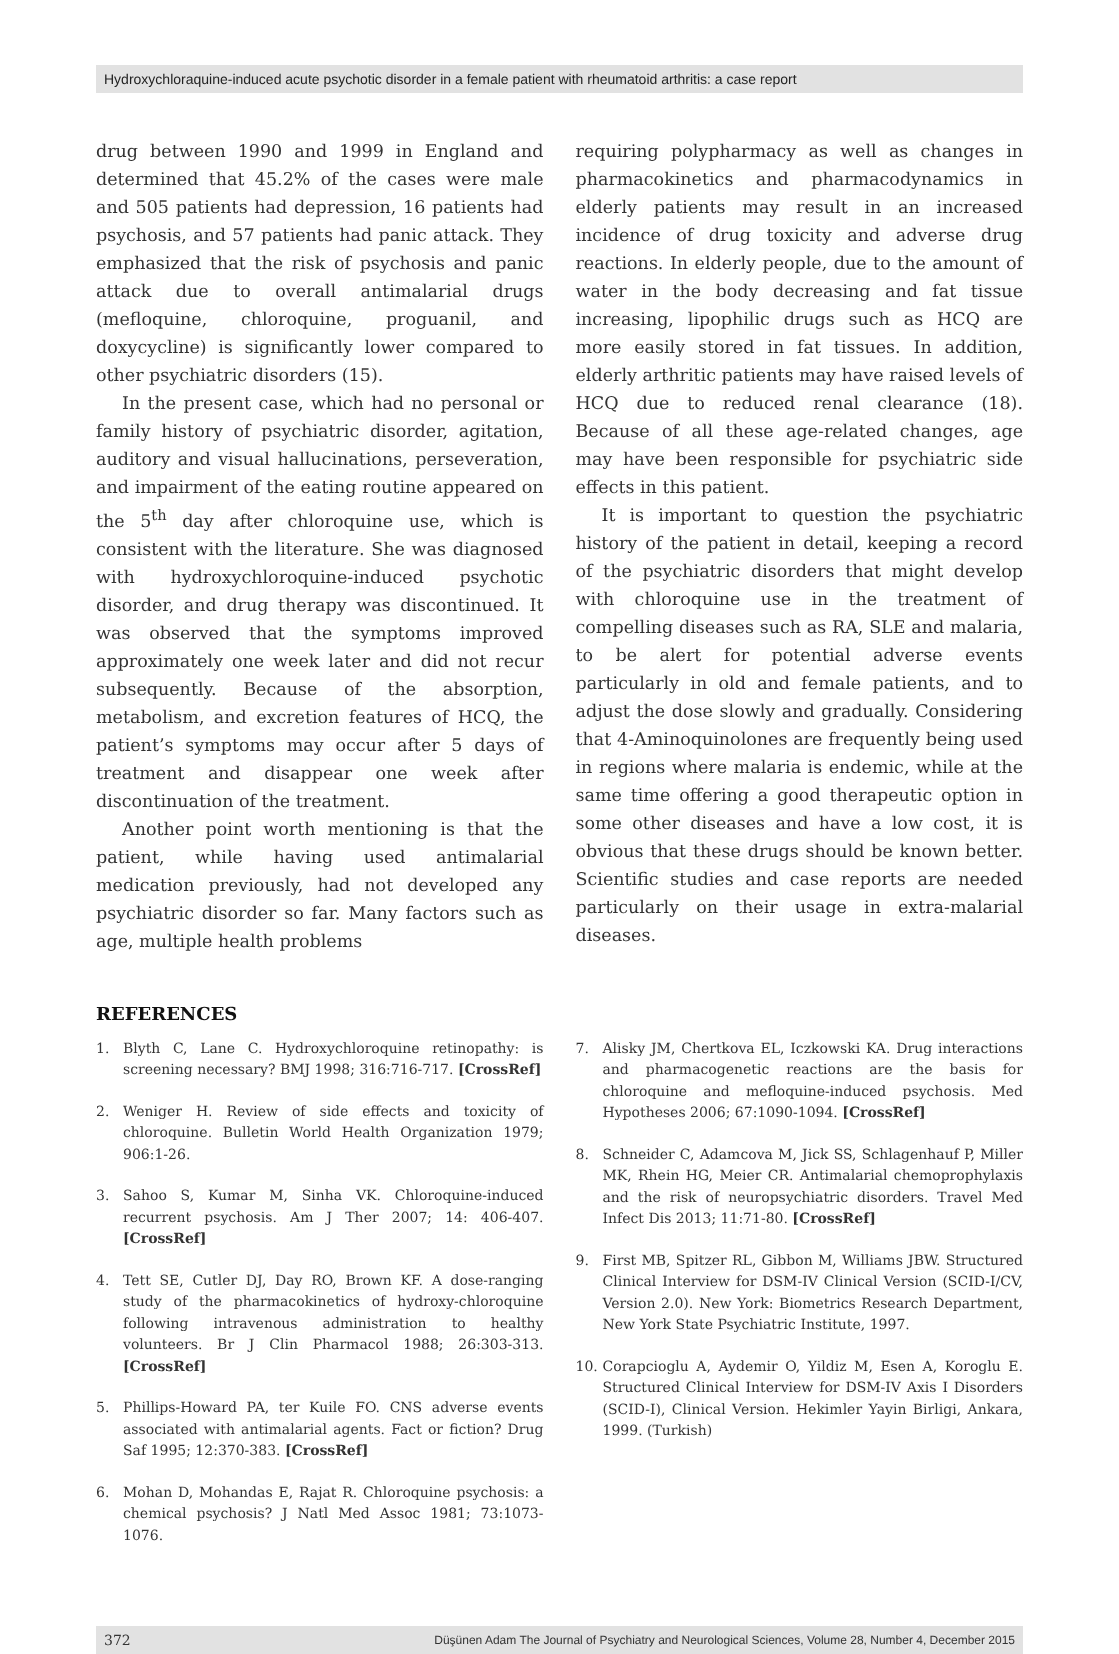Hydroxychloraquine-induced acute psychotic disorder in a female patient with rheumatoid arthritis: a case report
drug between 1990 and 1999 in England and determined that 45.2% of the cases were male and 505 patients had depression, 16 patients had psychosis, and 57 patients had panic attack. They emphasized that the risk of psychosis and panic attack due to overall antimalarial drugs (mefloquine, chloroquine, proguanil, and doxycycline) is significantly lower compared to other psychiatric disorders (15).
In the present case, which had no personal or family history of psychiatric disorder, agitation, auditory and visual hallucinations, perseveration, and impairment of the eating routine appeared on the 5<sup>th</sup> day after chloroquine use, which is consistent with the literature. She was diagnosed with hydroxychloroquine-induced psychotic disorder, and drug therapy was discontinued. It was observed that the symptoms improved approximately one week later and did not recur subsequently. Because of the absorption, metabolism, and excretion features of HCQ, the patient’s symptoms may occur after 5 days of treatment and disappear one week after discontinuation of the treatment.
Another point worth mentioning is that the patient, while having used antimalarial medication previously, had not developed any psychiatric disorder so far. Many factors such as age, multiple health problems
requiring polypharmacy as well as changes in pharmacokinetics and pharmacodynamics in elderly patients may result in an increased incidence of drug toxicity and adverse drug reactions. In elderly people, due to the amount of water in the body decreasing and fat tissue increasing, lipophilic drugs such as HCQ are more easily stored in fat tissues. In addition, elderly arthritic patients may have raised levels of HCQ due to reduced renal clearance (18). Because of all these age-related changes, age may have been responsible for psychiatric side effects in this patient.
It is important to question the psychiatric history of the patient in detail, keeping a record of the psychiatric disorders that might develop with chloroquine use in the treatment of compelling diseases such as RA, SLE and malaria, to be alert for potential adverse events particularly in old and female patients, and to adjust the dose slowly and gradually. Considering that 4-Aminoquinolones are frequently being used in regions where malaria is endemic, while at the same time offering a good therapeutic option in some other diseases and have a low cost, it is obvious that these drugs should be known better. Scientific studies and case reports are needed particularly on their usage in extra-malarial diseases.
REFERENCES
1. Blyth C, Lane C. Hydroxychloroquine retinopathy: is screening necessary? BMJ 1998; 316:716-717. [CrossRef]
2. Weniger H. Review of side effects and toxicity of chloroquine. Bulletin World Health Organization 1979; 906:1-26.
3. Sahoo S, Kumar M, Sinha VK. Chloroquine-induced recurrent psychosis. Am J Ther 2007; 14: 406-407. [CrossRef]
4. Tett SE, Cutler DJ, Day RO, Brown KF. A dose-ranging study of the pharmacokinetics of hydroxy-chloroquine following intravenous administration to healthy volunteers. Br J Clin Pharmacol 1988; 26:303-313. [CrossRef]
5. Phillips-Howard PA, ter Kuile FO. CNS adverse events associated with antimalarial agents. Fact or fiction? Drug Saf 1995; 12:370-383. [CrossRef]
6. Mohan D, Mohandas E, Rajat R. Chloroquine psychosis: a chemical psychosis? J Natl Med Assoc 1981; 73:1073-1076.
7. Alisky JM, Chertkova EL, Iczkowski KA. Drug interactions and pharmacogenetic reactions are the basis for chloroquine and mefloquine-induced psychosis. Med Hypotheses 2006; 67:1090-1094. [CrossRef]
8. Schneider C, Adamcova M, Jick SS, Schlagenhauf P, Miller MK, Rhein HG, Meier CR. Antimalarial chemoprophylaxis and the risk of neuropsychiatric disorders. Travel Med Infect Dis 2013; 11:71-80. [CrossRef]
9. First MB, Spitzer RL, Gibbon M, Williams JBW. Structured Clinical Interview for DSM-IV Clinical Version (SCID-I/CV, Version 2.0). New York: Biometrics Research Department, New York State Psychiatric Institute, 1997.
10. Corapcioglu A, Aydemir O, Yildiz M, Esen A, Koroglu E. Structured Clinical Interview for DSM-IV Axis I Disorders (SCID-I), Clinical Version. Hekimler Yayin Birligi, Ankara, 1999. (Turkish)
372 Düşünen Adam The Journal of Psychiatry and Neurological Sciences, Volume 28, Number 4, December 2015